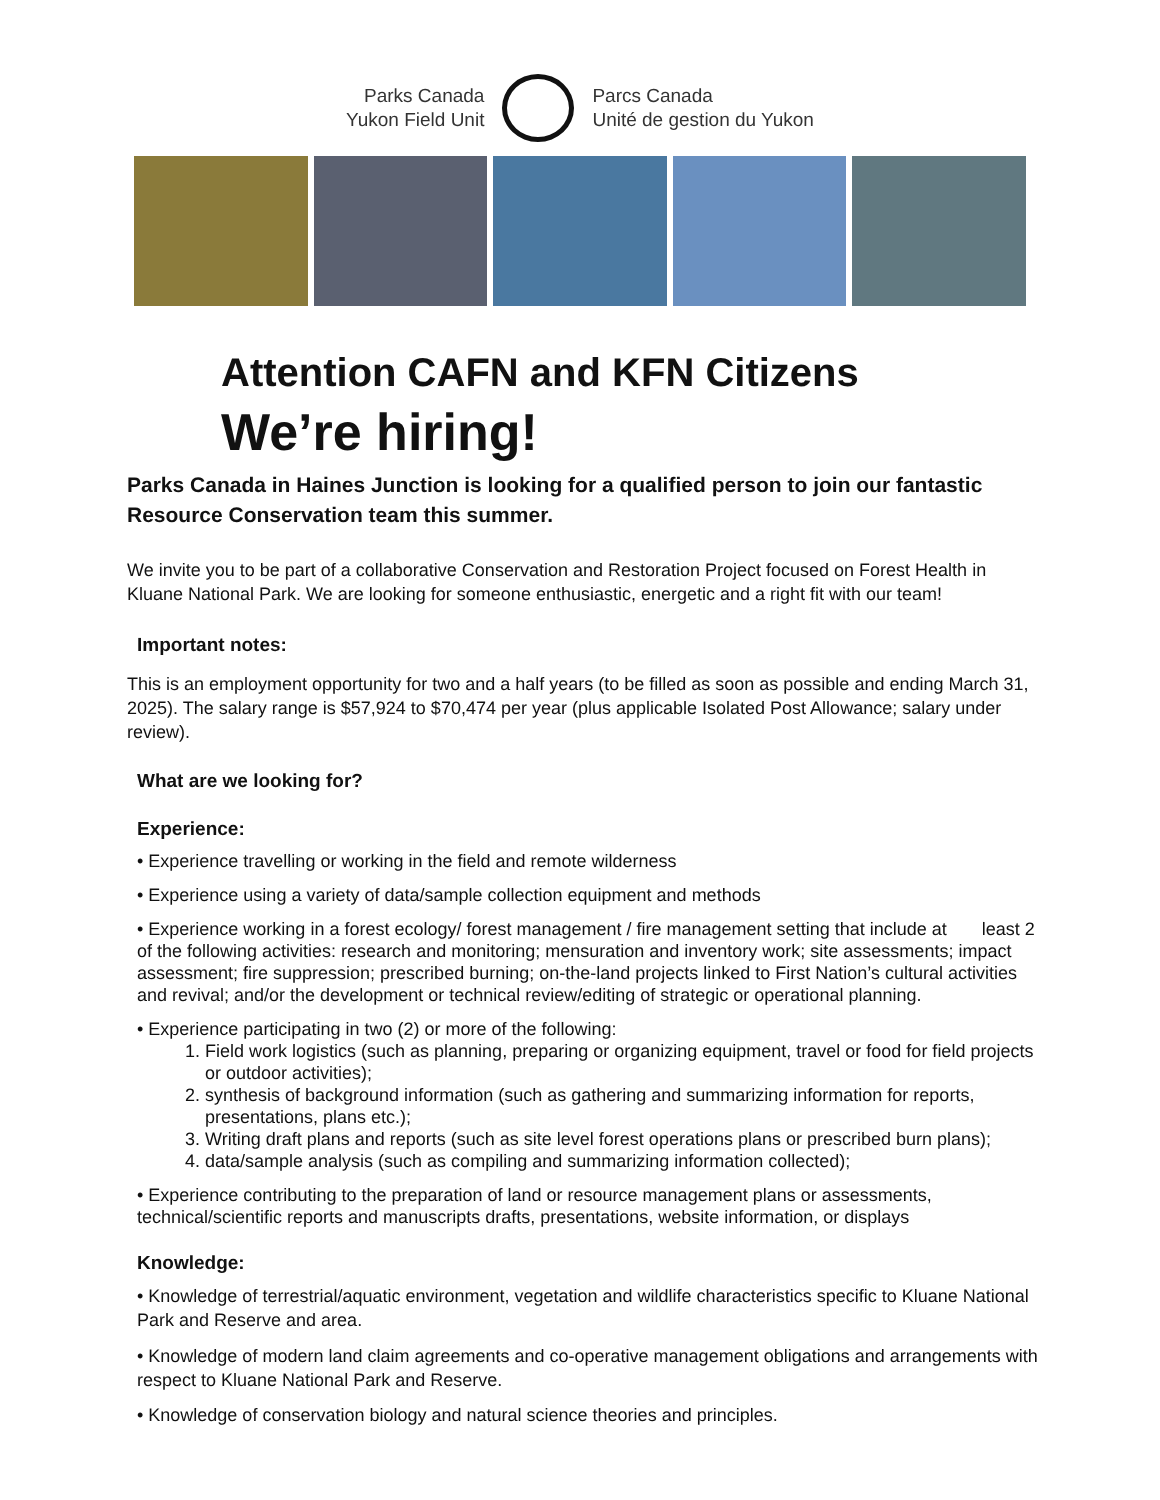Parks Canada
Yukon Field Unit
Parcs Canada
Unité de gestion du Yukon
Attention CAFN and KFN Citizens
We’re hiring!
Parks Canada in Haines Junction is looking for a qualified person to join our fantastic Resource Conservation team this summer.
We invite you to be part of a collaborative Conservation and Restoration Project focused on Forest Health in Kluane National Park. We are looking for someone enthusiastic, energetic and a right fit with our team!
Important notes:
This is an employment opportunity for two and a half years (to be filled as soon as possible and ending March 31, 2025). The salary range is $57,924 to $70,474 per year (plus applicable Isolated Post Allowance; salary under review).
What are we looking for?
Experience:
• Experience travelling or working in the field and remote wilderness
• Experience using a variety of data/sample collection equipment and methods
• Experience working in a forest ecology/ forest management / fire management setting that include at least 2 of the following activities: research and monitoring; mensuration and inventory work; site assessments; impact assessment; fire suppression; prescribed burning; on-the-land projects linked to First Nation’s cultural activities and revival; and/or the development or technical review/editing of strategic or operational planning.
• Experience participating in two (2) or more of the following:
1. Field work logistics (such as planning, preparing or organizing equipment, travel or food for field projects or outdoor activities);
2. synthesis of background information (such as gathering and summarizing information for reports, presentations, plans etc.);
3. Writing draft plans and reports (such as site level forest operations plans or prescribed burn plans);
4. data/sample analysis (such as compiling and summarizing information collected);
• Experience contributing to the preparation of land or resource management plans or assessments, technical/scientific reports and manuscripts drafts, presentations, website information, or displays
Knowledge:
• Knowledge of terrestrial/aquatic environment, vegetation and wildlife characteristics specific to Kluane National Park and Reserve and area.
• Knowledge of modern land claim agreements and co-operative management obligations and arrangements with respect to Kluane National Park and Reserve.
• Knowledge of conservation biology and natural science theories and principles.